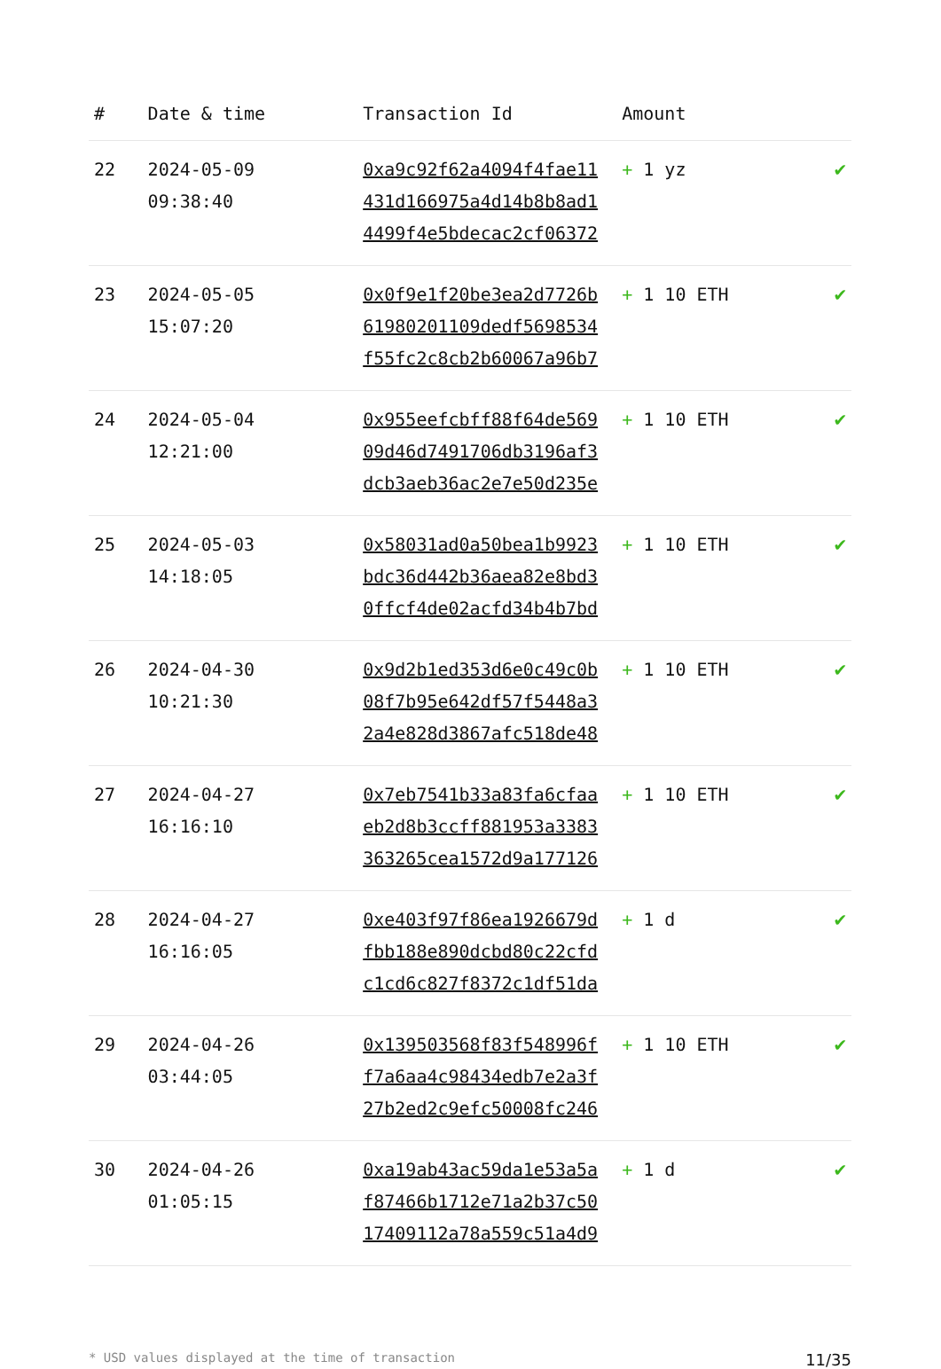| # | Date & time | Transaction Id | Amount | |
| --- | --- | --- | --- | --- |
| 22 | 2024-05-09 09:38:40 | 0xa9c92f62a4094f4fae11 431d166975a4d14b8b8ad1 4499f4e5bdecac2cf06372 | + 1 yz | ✔ |
| 23 | 2024-05-05 15:07:20 | 0x0f9e1f20be3ea2d7726b 61980201109dedf5698534 f55fc2c8cb2b60067a96b7 | + 1 10 ETH | ✔ |
| 24 | 2024-05-04 12:21:00 | 0x955eefcbff88f64de569 09d46d7491706db3196af3 dcb3aeb36ac2e7e50d235e | + 1 10 ETH | ✔ |
| 25 | 2024-05-03 14:18:05 | 0x58031ad0a50bea1b9923 bdc36d442b36aea82e8bd3 0ffcf4de02acfd34b4b7bd | + 1 10 ETH | ✔ |
| 26 | 2024-04-30 10:21:30 | 0x9d2b1ed353d6e0c49c0b 08f7b95e642df57f5448a3 2a4e828d3867afc518de48 | + 1 10 ETH | ✔ |
| 27 | 2024-04-27 16:16:10 | 0x7eb7541b33a83fa6cfaa eb2d8b3ccff881953a3383 363265cea1572d9a177126 | + 1 10 ETH | ✔ |
| 28 | 2024-04-27 16:16:05 | 0xe403f97f86ea1926679d fbb188e890dcbd80c22cfd c1cd6c827f8372c1df51da | + 1 d | ✔ |
| 29 | 2024-04-26 03:44:05 | 0x139503568f83f548996f f7a6aa4c98434edb7e2a3f 27b2ed2c9efc50008fc246 | + 1 10 ETH | ✔ |
| 30 | 2024-04-26 01:05:15 | 0xa19ab43ac59da1e53a5a f87466b1712e71a2b37c50 17409112a78a559c51a4d9 | + 1 d | ✔ |
* USD values displayed at the time of transaction 11/35